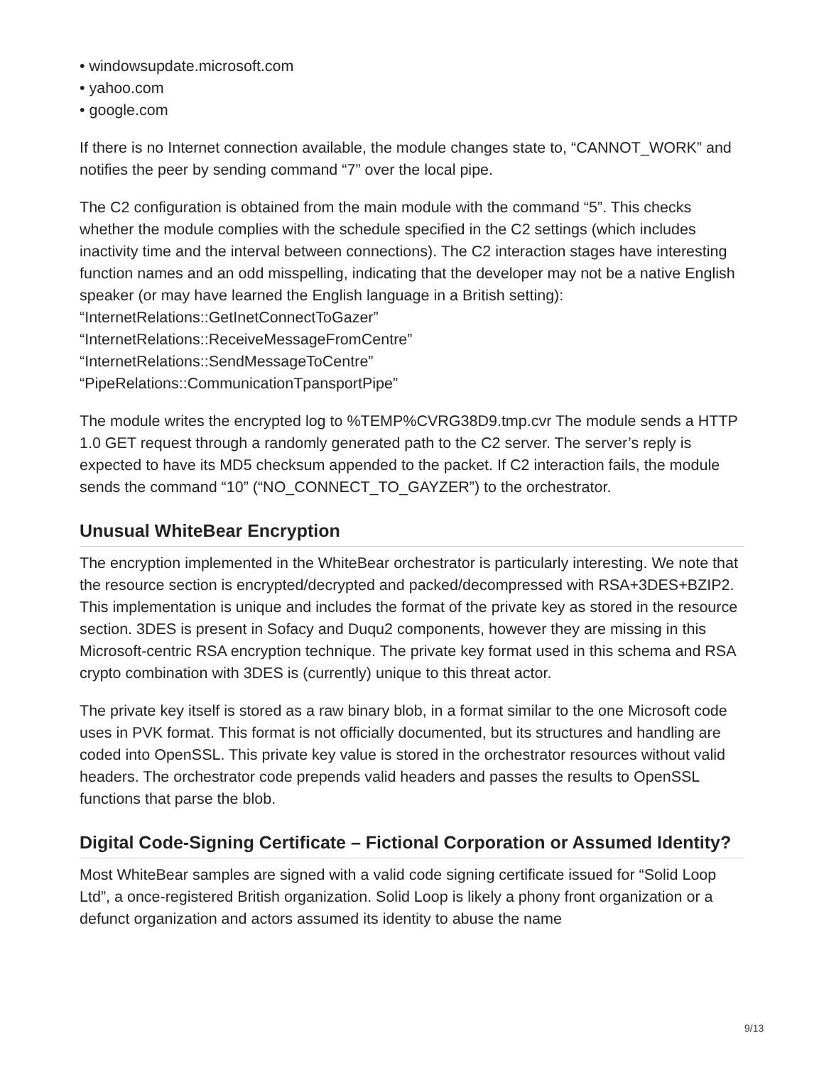• windowsupdate.microsoft.com
• yahoo.com
• google.com
If there is no Internet connection available, the module changes state to, “CANNOT_WORK” and notifies the peer by sending command “7” over the local pipe.
The C2 configuration is obtained from the main module with the command “5”. This checks whether the module complies with the schedule specified in the C2 settings (which includes inactivity time and the interval between connections). The C2 interaction stages have interesting function names and an odd misspelling, indicating that the developer may not be a native English speaker (or may have learned the English language in a British setting):
“InternetRelations::GetInetConnectToGazer”
“InternetRelations::ReceiveMessageFromCentre”
“InternetRelations::SendMessageToCentre”
“PipeRelations::CommunicationTpansportPipe”
The module writes the encrypted log to %TEMP%CVRG38D9.tmp.cvr The module sends a HTTP 1.0 GET request through a randomly generated path to the C2 server. The server’s reply is expected to have its MD5 checksum appended to the packet. If C2 interaction fails, the module sends the command “10” (“NO_CONNECT_TO_GAYZER”) to the orchestrator.
Unusual WhiteBear Encryption
The encryption implemented in the WhiteBear orchestrator is particularly interesting. We note that the resource section is encrypted/decrypted and packed/decompressed with RSA+3DES+BZIP2. This implementation is unique and includes the format of the private key as stored in the resource section. 3DES is present in Sofacy and Duqu2 components, however they are missing in this Microsoft-centric RSA encryption technique. The private key format used in this schema and RSA crypto combination with 3DES is (currently) unique to this threat actor.
The private key itself is stored as a raw binary blob, in a format similar to the one Microsoft code uses in PVK format. This format is not officially documented, but its structures and handling are coded into OpenSSL. This private key value is stored in the orchestrator resources without valid headers. The orchestrator code prepends valid headers and passes the results to OpenSSL functions that parse the blob.
Digital Code-Signing Certificate – Fictional Corporation or Assumed Identity?
Most WhiteBear samples are signed with a valid code signing certificate issued for “Solid Loop Ltd”, a once-registered British organization. Solid Loop is likely a phony front organization or a defunct organization and actors assumed its identity to abuse the name
9/13